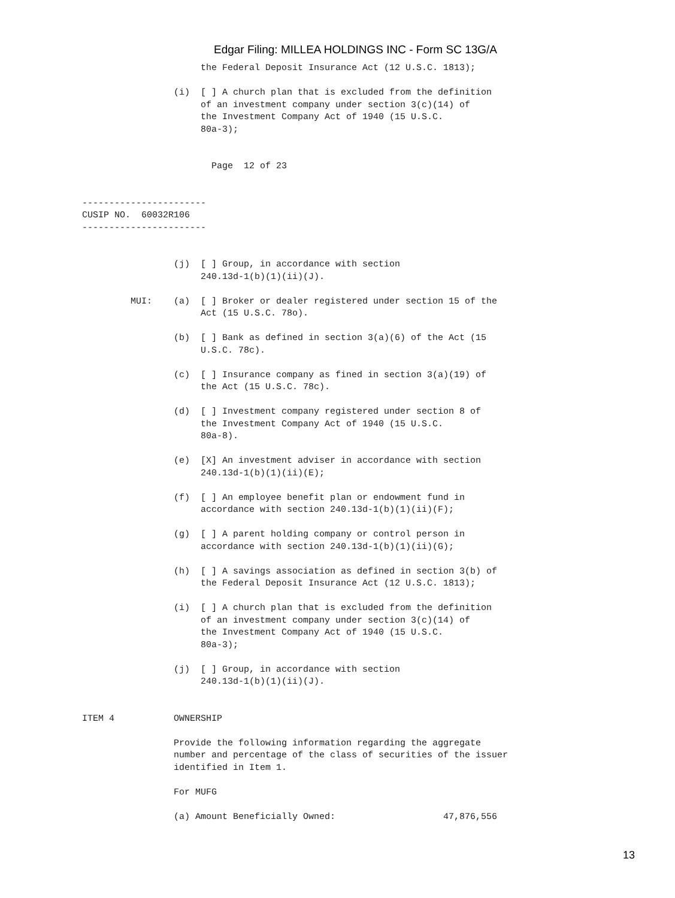Edgar Filing: MILLEA HOLDINGS INC - Form SC 13G/A
                      the Federal Deposit Insurance Act (12 U.S.C. 1813);

                 (i)  [ ] A church plan that is excluded from the definition
                      of an investment company under section 3(c)(14) of
                      the Investment Company Act of 1940 (15 U.S.C.
                      80a-3);


                        Page  12 of 23


-----------------------
CUSIP NO.  60032R106
-----------------------


                 (j)  [ ] Group, in accordance with section
                      240.13d-1(b)(1)(ii)(J).

         MUI:    (a)  [ ] Broker or dealer registered under section 15 of the
                      Act (15 U.S.C. 78o).

                 (b)  [ ] Bank as defined in section 3(a)(6) of the Act (15
                      U.S.C. 78c).

                 (c)  [ ] Insurance company as fined in section 3(a)(19) of
                      the Act (15 U.S.C. 78c).

                 (d)  [ ] Investment company registered under section 8 of
                      the Investment Company Act of 1940 (15 U.S.C.
                      80a-8).

                 (e)  [X] An investment adviser in accordance with section
                      240.13d-1(b)(1)(ii)(E);

                 (f)  [ ] An employee benefit plan or endowment fund in
                      accordance with section 240.13d-1(b)(1)(ii)(F);

                 (g)  [ ] A parent holding company or control person in
                      accordance with section 240.13d-1(b)(1)(ii)(G);

                 (h)  [ ] A savings association as defined in section 3(b) of
                      the Federal Deposit Insurance Act (12 U.S.C. 1813);

                 (i)  [ ] A church plan that is excluded from the definition
                      of an investment company under section 3(c)(14) of
                      the Investment Company Act of 1940 (15 U.S.C.
                      80a-3);

                 (j)  [ ] Group, in accordance with section
                      240.13d-1(b)(1)(ii)(J).


ITEM 4           OWNERSHIP

                 Provide the following information regarding the aggregate
                 number and percentage of the class of securities of the issuer
                 identified in Item 1.

                 For MUFG

                 (a) Amount Beneficially Owned:                    47,876,556
13